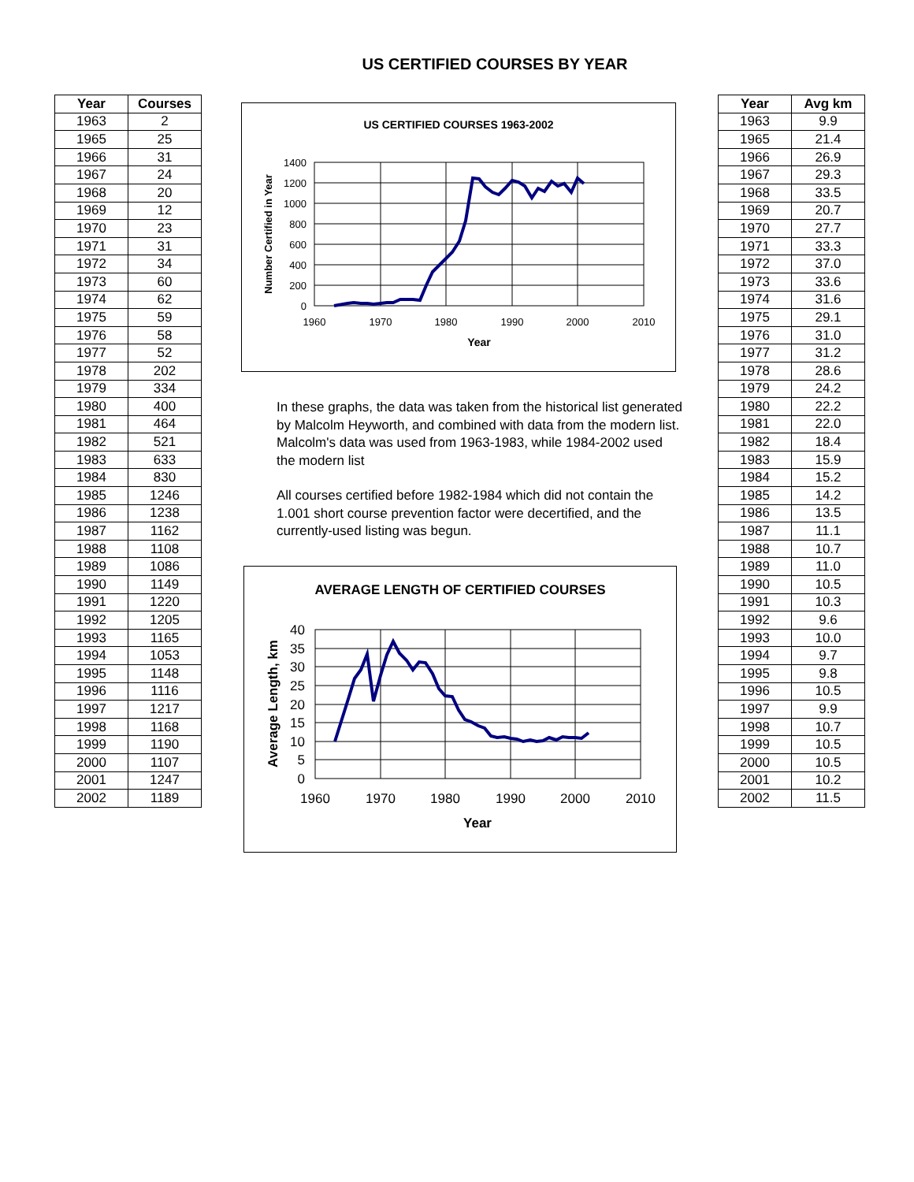US CERTIFIED COURSES BY YEAR
| Year | Courses |
| --- | --- |
| 1963 | 2 |
| 1965 | 25 |
| 1966 | 31 |
| 1967 | 24 |
| 1968 | 20 |
| 1969 | 12 |
| 1970 | 23 |
| 1971 | 31 |
| 1972 | 34 |
| 1973 | 60 |
| 1974 | 62 |
| 1975 | 59 |
| 1976 | 58 |
| 1977 | 52 |
| 1978 | 202 |
| 1979 | 334 |
| 1980 | 400 |
| 1981 | 464 |
| 1982 | 521 |
| 1983 | 633 |
| 1984 | 830 |
| 1985 | 1246 |
| 1986 | 1238 |
| 1987 | 1162 |
| 1988 | 1108 |
| 1989 | 1086 |
| 1990 | 1149 |
| 1991 | 1220 |
| 1992 | 1205 |
| 1993 | 1165 |
| 1994 | 1053 |
| 1995 | 1148 |
| 1996 | 1116 |
| 1997 | 1217 |
| 1998 | 1168 |
| 1999 | 1190 |
| 2000 | 1107 |
| 2001 | 1247 |
| 2002 | 1189 |
US CERTIFIED COURSES 1963-2002
1400
1200
1000
800
600
400
200
0
1960
1970
1980
1990
2000
2010
Year
Number Certified in Year
In these graphs, the data was taken from the historical list generated by Malcolm Heyworth, and combined with data from the modern list. Malcolm's data was used from 1963-1983, while 1984-2002 used the modern list
All courses certified before 1982-1984 which did not contain the 1.001 short course prevention factor were decertified, and the currently-used listing was begun.
AVERAGE LENGTH OF CERTIFIED COURSES
40
35
30
25
20
15
10
5
0
1960
1970
1980
1990
2000
2010
Year
Average Length, km
| Year | Avg km |
| --- | --- |
| 1963 | 9.9 |
| 1965 | 21.4 |
| 1966 | 26.9 |
| 1967 | 29.3 |
| 1968 | 33.5 |
| 1969 | 20.7 |
| 1970 | 27.7 |
| 1971 | 33.3 |
| 1972 | 37.0 |
| 1973 | 33.6 |
| 1974 | 31.6 |
| 1975 | 29.1 |
| 1976 | 31.0 |
| 1977 | 31.2 |
| 1978 | 28.6 |
| 1979 | 24.2 |
| 1980 | 22.2 |
| 1981 | 22.0 |
| 1982 | 18.4 |
| 1983 | 15.9 |
| 1984 | 15.2 |
| 1985 | 14.2 |
| 1986 | 13.5 |
| 1987 | 11.1 |
| 1988 | 10.7 |
| 1989 | 11.0 |
| 1990 | 10.5 |
| 1991 | 10.3 |
| 1992 | 9.6 |
| 1993 | 10.0 |
| 1994 | 9.7 |
| 1995 | 9.8 |
| 1996 | 10.5 |
| 1997 | 9.9 |
| 1998 | 10.7 |
| 1999 | 10.5 |
| 2000 | 10.5 |
| 2001 | 10.2 |
| 2002 | 11.5 |